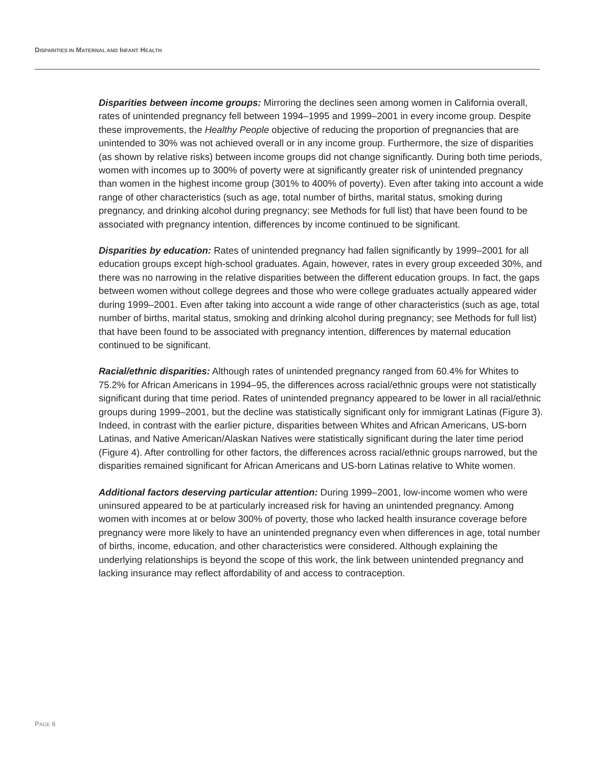DISPARITIES IN MATERNAL AND INFANT HEALTH
Disparities between income groups: Mirroring the declines seen among women in California overall, rates of unintended pregnancy fell between 1994–1995 and 1999–2001 in every income group. Despite these improvements, the Healthy People objective of reducing the proportion of pregnancies that are unintended to 30% was not achieved overall or in any income group. Furthermore, the size of disparities (as shown by relative risks) between income groups did not change significantly. During both time periods, women with incomes up to 300% of poverty were at significantly greater risk of unintended pregnancy than women in the highest income group (301% to 400% of poverty). Even after taking into account a wide range of other characteristics (such as age, total number of births, marital status, smoking during pregnancy, and drinking alcohol during pregnancy; see Methods for full list) that have been found to be associated with pregnancy intention, differences by income continued to be significant.
Disparities by education: Rates of unintended pregnancy had fallen significantly by 1999–2001 for all education groups except high-school graduates. Again, however, rates in every group exceeded 30%, and there was no narrowing in the relative disparities between the different education groups. In fact, the gaps between women without college degrees and those who were college graduates actually appeared wider during 1999–2001. Even after taking into account a wide range of other characteristics (such as age, total number of births, marital status, smoking and drinking alcohol during pregnancy; see Methods for full list) that have been found to be associated with pregnancy intention, differences by maternal education continued to be significant.
Racial/ethnic disparities: Although rates of unintended pregnancy ranged from 60.4% for Whites to 75.2% for African Americans in 1994–95, the differences across racial/ethnic groups were not statistically significant during that time period. Rates of unintended pregnancy appeared to be lower in all racial/ethnic groups during 1999–2001, but the decline was statistically significant only for immigrant Latinas (Figure 3). Indeed, in contrast with the earlier picture, disparities between Whites and African Americans, US-born Latinas, and Native American/Alaskan Natives were statistically significant during the later time period (Figure 4). After controlling for other factors, the differences across racial/ethnic groups narrowed, but the disparities remained significant for African Americans and US-born Latinas relative to White women.
Additional factors deserving particular attention: During 1999–2001, low-income women who were uninsured appeared to be at particularly increased risk for having an unintended pregnancy. Among women with incomes at or below 300% of poverty, those who lacked health insurance coverage before pregnancy were more likely to have an unintended pregnancy even when differences in age, total number of births, income, education, and other characteristics were considered. Although explaining the underlying relationships is beyond the scope of this work, the link between unintended pregnancy and lacking insurance may reflect affordability of and access to contraception.
PAGE 6